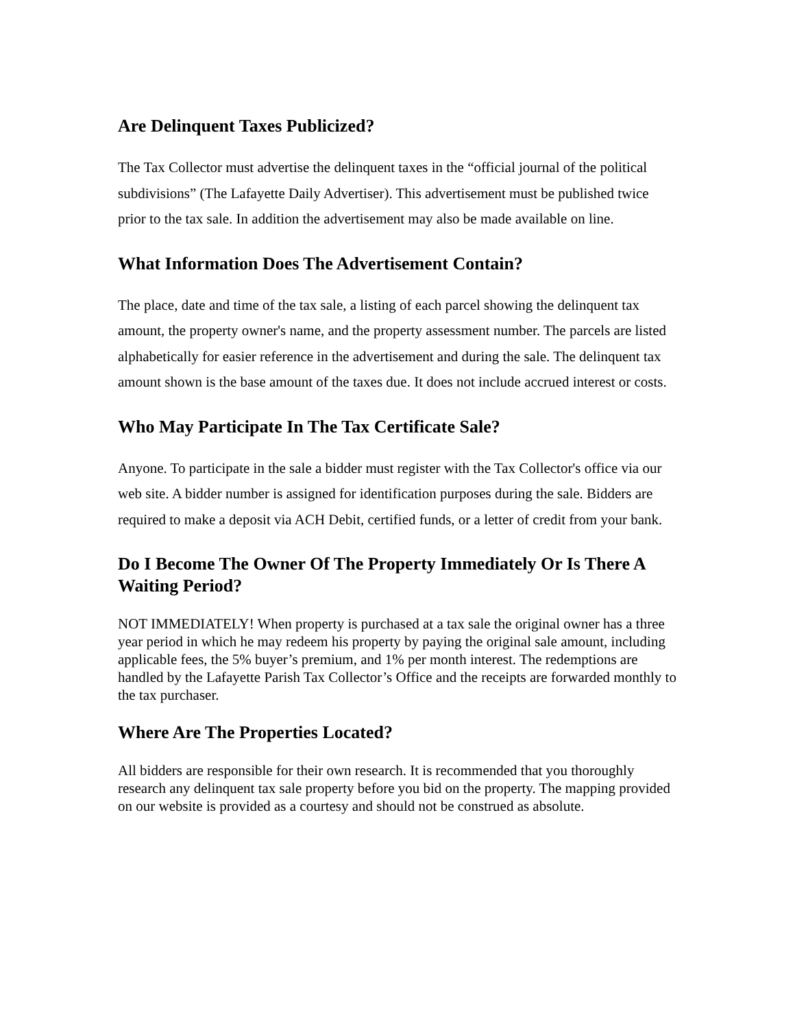Are Delinquent Taxes Publicized?
The Tax Collector must advertise the delinquent taxes in the “official journal of the political subdivisions” (The Lafayette Daily Advertiser). This advertisement must be published twice prior to the tax sale. In addition the advertisement may also be made available on line.
What Information Does The Advertisement Contain?
The place, date and time of the tax sale, a listing of each parcel showing the delinquent tax amount, the property owner's name, and the property assessment number. The parcels are listed alphabetically for easier reference in the advertisement and during the sale. The delinquent tax amount shown is the base amount of the taxes due. It does not include accrued interest or costs.
Who May Participate In The Tax Certificate Sale?
Anyone. To participate in the sale a bidder must register with the Tax Collector's office via our web site. A bidder number is assigned for identification purposes during the sale. Bidders are required to make a deposit via ACH Debit, certified funds, or a letter of credit from your bank.
Do I Become The Owner Of The Property Immediately Or Is There A Waiting Period?
NOT IMMEDIATELY! When property is purchased at a tax sale the original owner has a three year period in which he may redeem his property by paying the original sale amount, including applicable fees, the 5% buyer’s premium, and 1% per month interest. The redemptions are handled by the Lafayette Parish Tax Collector’s Office and the receipts are forwarded monthly to the tax purchaser.
Where Are The Properties Located?
All bidders are responsible for their own research. It is recommended that you thoroughly research any delinquent tax sale property before you bid on the property. The mapping provided on our website is provided as a courtesy and should not be construed as absolute.